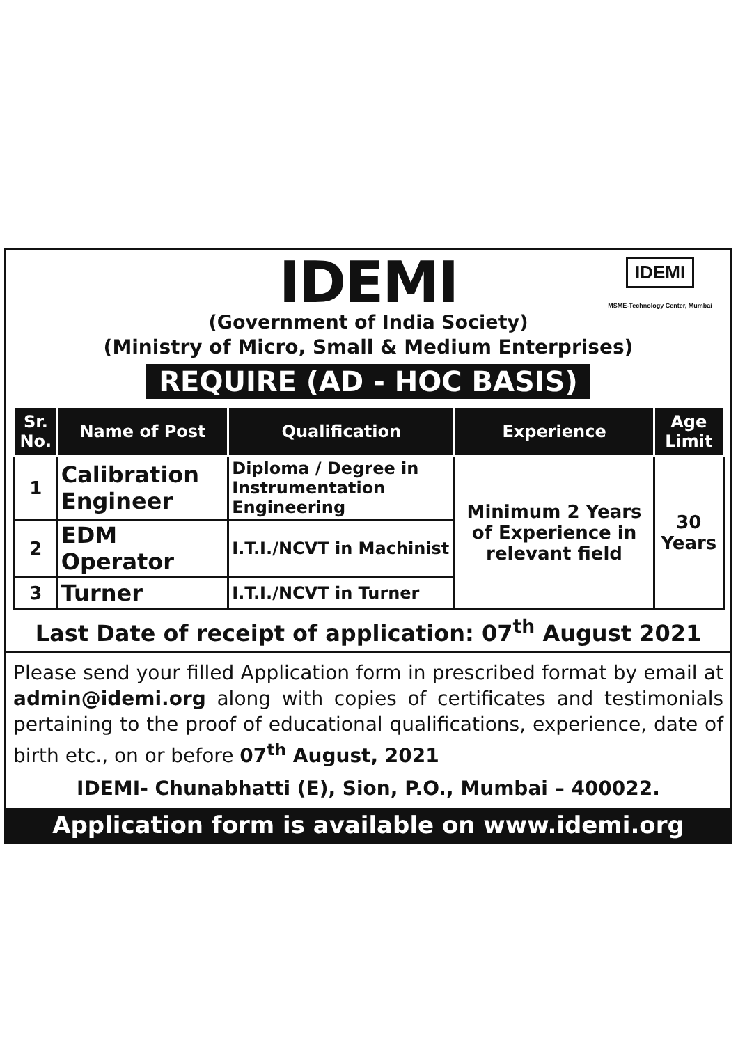IDEMI
MSME-Technology Center, Mumbai
IDEMI
(Government of India Society)
(Ministry of Micro, Small & Medium Enterprises)
REQUIRE (AD - HOC BASIS)
| Sr. No. | Name of Post | Qualification | Experience | Age Limit |
| --- | --- | --- | --- | --- |
| 1 | Calibration Engineer | Diploma / Degree in Instrumentation Engineering | Minimum 2 Years of Experience in relevant field | 30 Years |
| 2 | EDM Operator | I.T.I./NCVT in Machinist | | |
| 3 | Turner | I.T.I./NCVT in Turner | | |
Last Date of receipt of application: 07<sup>th</sup> August 2021
Please send your filled Application form in prescribed format by email at admin@idemi.org along with copies of certificates and testimonials pertaining to the proof of educational qualifications, experience, date of birth etc., on or before 07<sup>th</sup> August, 2021
IDEMI- Chunabhatti (E), Sion, P.O., Mumbai – 400022.
Application form is available on www.idemi.org